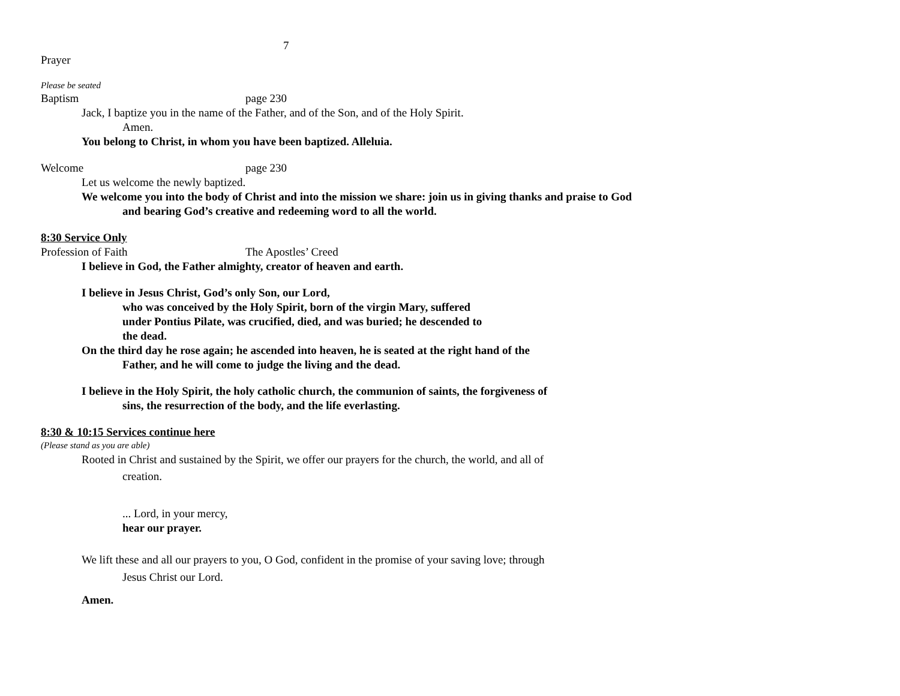7
Prayer
Please be seated
Baptism page 230
Jack, I baptize you in the name of the Father, and of the Son, and of the Holy Spirit.
Amen.
You belong to Christ, in whom you have been baptized. Alleluia.
Welcome page 230
Let us welcome the newly baptized.
We welcome you into the body of Christ and into the mission we share: join us in giving thanks and praise to God and bearing God’s creative and redeeming word to all the world.
8:30 Service Only
Profession of Faith The Apostles’ Creed
I believe in God, the Father almighty, creator of heaven and earth.
I believe in Jesus Christ, God’s only Son, our Lord,
who was conceived by the Holy Spirit, born of the virgin Mary, suffered under Pontius Pilate, was crucified, died, and was buried; he descended to the dead.
On the third day he rose again; he ascended into heaven, he is seated at the right hand of the Father, and he will come to judge the living and the dead.
I believe in the Holy Spirit, the holy catholic church, the communion of saints, the forgiveness of sins, the resurrection of the body, and the life everlasting.
8:30 & 10:15 Services continue here
(Please stand as you are able)
Rooted in Christ and sustained by the Spirit, we offer our prayers for the church, the world, and all of creation.
... Lord, in your mercy,
hear our prayer.
We lift these and all our prayers to you, O God, confident in the promise of your saving love; through Jesus Christ our Lord.
Amen.